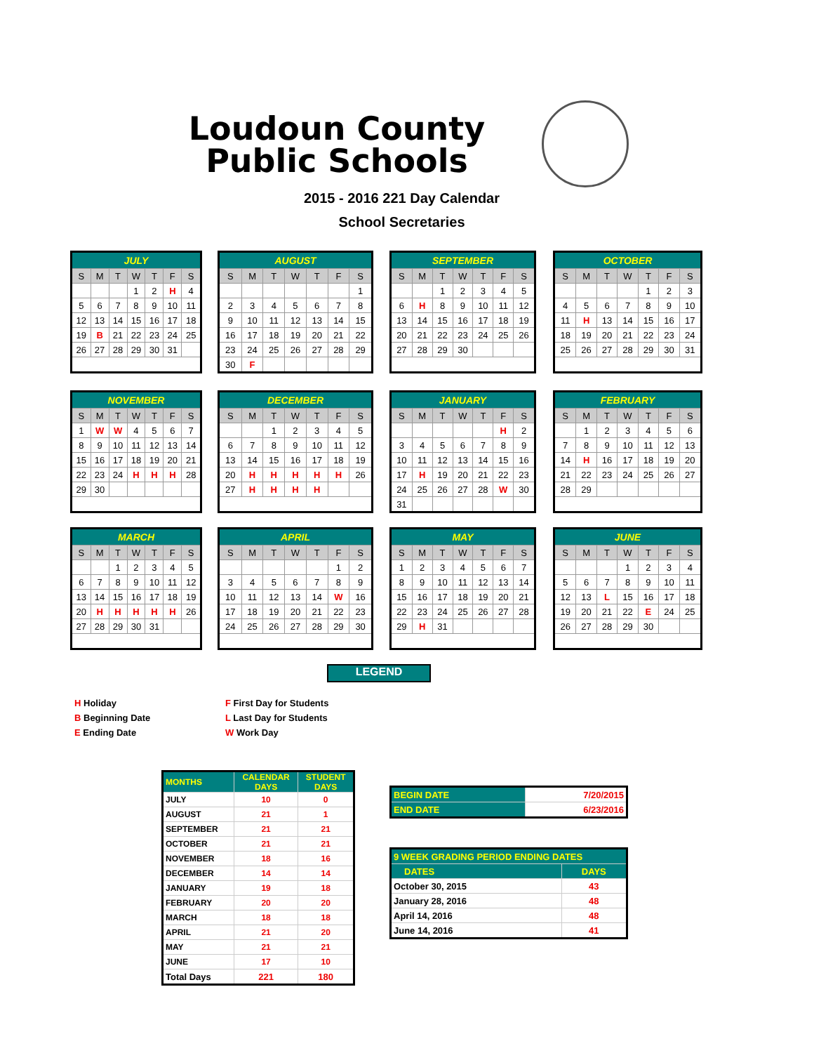Loudoun County
Public Schools
2015 - 2016 221 Day Calendar
School Secretaries
| JULY | | | | | | |
| --- | --- | --- | --- | --- | --- | --- |
| S | M | T | W | T | F | S |
| | | | 1 | 2 | H | 4 |
| 5 | 6 | 7 | 8 | 9 | 10 | 11 |
| 12 | 13 | 14 | 15 | 16 | 17 | 18 |
| 19 | B | 21 | 22 | 23 | 24 | 25 |
| 26 | 27 | 28 | 29 | 30 | 31 | |
| AUGUST | | | | | | |
| --- | --- | --- | --- | --- | --- | --- |
| S | M | T | W | T | F | S |
| | | | | | | 1 |
| 2 | 3 | 4 | 5 | 6 | 7 | 8 |
| 9 | 10 | 11 | 12 | 13 | 14 | 15 |
| 16 | 17 | 18 | 19 | 20 | 21 | 22 |
| 23 | 24 | 25 | 26 | 27 | 28 | 29 |
| 30 | F | | | | | |
| SEPTEMBER | | | | | | |
| --- | --- | --- | --- | --- | --- | --- |
| S | M | T | W | T | F | S |
| | | 1 | 2 | 3 | 4 | 5 |
| 6 | H | 8 | 9 | 10 | 11 | 12 |
| 13 | 14 | 15 | 16 | 17 | 18 | 19 |
| 20 | 21 | 22 | 23 | 24 | 25 | 26 |
| 27 | 28 | 29 | 30 | | | |
| OCTOBER | | | | | | |
| --- | --- | --- | --- | --- | --- | --- |
| S | M | T | W | T | F | S |
| | | | | 1 | 2 | 3 |
| 4 | 5 | 6 | 7 | 8 | 9 | 10 |
| 11 | H | 13 | 14 | 15 | 16 | 17 |
| 18 | 19 | 20 | 21 | 22 | 23 | 24 |
| 25 | 26 | 27 | 28 | 29 | 30 | 31 |
| NOVEMBER | | | | | | |
| --- | --- | --- | --- | --- | --- | --- |
| S | M | T | W | T | F | S |
| 1 | W | W | 4 | 5 | 6 | 7 |
| 8 | 9 | 10 | 11 | 12 | 13 | 14 |
| 15 | 16 | 17 | 18 | 19 | 20 | 21 |
| 22 | 23 | 24 | H | H | H | 28 |
| 29 | 30 | | | | | |
| DECEMBER | | | | | | |
| --- | --- | --- | --- | --- | --- | --- |
| S | M | T | W | T | F | S |
| | | 1 | 2 | 3 | 4 | 5 |
| 6 | 7 | 8 | 9 | 10 | 11 | 12 |
| 13 | 14 | 15 | 16 | 17 | 18 | 19 |
| 20 | H | H | H | H | H | 26 |
| 27 | H | H | H | H | | |
| JANUARY | | | | | | |
| --- | --- | --- | --- | --- | --- | --- |
| S | M | T | W | T | F | S |
| | | | | | H | 2 |
| 3 | 4 | 5 | 6 | 7 | 8 | 9 |
| 10 | 11 | 12 | 13 | 14 | 15 | 16 |
| 17 | H | 19 | 20 | 21 | 22 | 23 |
| 24 | 25 | 26 | 27 | 28 | W | 30 |
| 31 | | | | | | |
| FEBRUARY | | | | | | |
| --- | --- | --- | --- | --- | --- | --- |
| S | M | T | W | T | F | S |
| | 1 | 2 | 3 | 4 | 5 | 6 |
| 7 | 8 | 9 | 10 | 11 | 12 | 13 |
| 14 | H | 16 | 17 | 18 | 19 | 20 |
| 21 | 22 | 23 | 24 | 25 | 26 | 27 |
| 28 | 29 | | | | | |
| MARCH | | | | | | |
| --- | --- | --- | --- | --- | --- | --- |
| S | M | T | W | T | F | S |
| | | 1 | 2 | 3 | 4 | 5 |
| 6 | 7 | 8 | 9 | 10 | 11 | 12 |
| 13 | 14 | 15 | 16 | 17 | 18 | 19 |
| 20 | H | H | H | H | H | 26 |
| 27 | 28 | 29 | 30 | 31 | | |
| APRIL | | | | | | |
| --- | --- | --- | --- | --- | --- | --- |
| S | M | T | W | T | F | S |
| | | | | | 1 | 2 |
| 3 | 4 | 5 | 6 | 7 | 8 | 9 |
| 10 | 11 | 12 | 13 | 14 | W | 16 |
| 17 | 18 | 19 | 20 | 21 | 22 | 23 |
| 24 | 25 | 26 | 27 | 28 | 29 | 30 |
| MAY | | | | | | |
| --- | --- | --- | --- | --- | --- | --- |
| S | M | T | W | T | F | S |
| 1 | 2 | 3 | 4 | 5 | 6 | 7 |
| 8 | 9 | 10 | 11 | 12 | 13 | 14 |
| 15 | 16 | 17 | 18 | 19 | 20 | 21 |
| 22 | 23 | 24 | 25 | 26 | 27 | 28 |
| 29 | H | 31 | | | | |
| JUNE | | | | | | |
| --- | --- | --- | --- | --- | --- | --- |
| S | M | T | W | T | F | S |
| | | | 1 | 2 | 3 | 4 |
| 5 | 6 | 7 | 8 | 9 | 10 | 11 |
| 12 | 13 | L | 15 | 16 | 17 | 18 |
| 19 | 20 | 21 | 22 | E | 24 | 25 |
| 26 | 27 | 28 | 29 | 30 | | |
LEGEND
H Holiday
B Beginning Date
E Ending Date
F First Day for Students
L Last Day for Students
W Work Day
| MONTHS | CALENDAR DAYS | STUDENT DAYS |
| --- | --- | --- |
| JULY | 10 | 0 |
| AUGUST | 21 | 1 |
| SEPTEMBER | 21 | 21 |
| OCTOBER | 21 | 21 |
| NOVEMBER | 18 | 16 |
| DECEMBER | 14 | 14 |
| JANUARY | 19 | 18 |
| FEBRUARY | 20 | 20 |
| MARCH | 18 | 18 |
| APRIL | 21 | 20 |
| MAY | 21 | 21 |
| JUNE | 17 | 10 |
| Total Days | 221 | 180 |
| BEGIN DATE | 7/20/2015 |
| END DATE | 6/23/2016 |
| 9 WEEK GRADING PERIOD ENDING DATES | |
| --- | --- |
| DATES | DAYS |
| October 30, 2015 | 43 |
| January 28, 2016 | 48 |
| April 14, 2016 | 48 |
| June 14, 2016 | 41 |